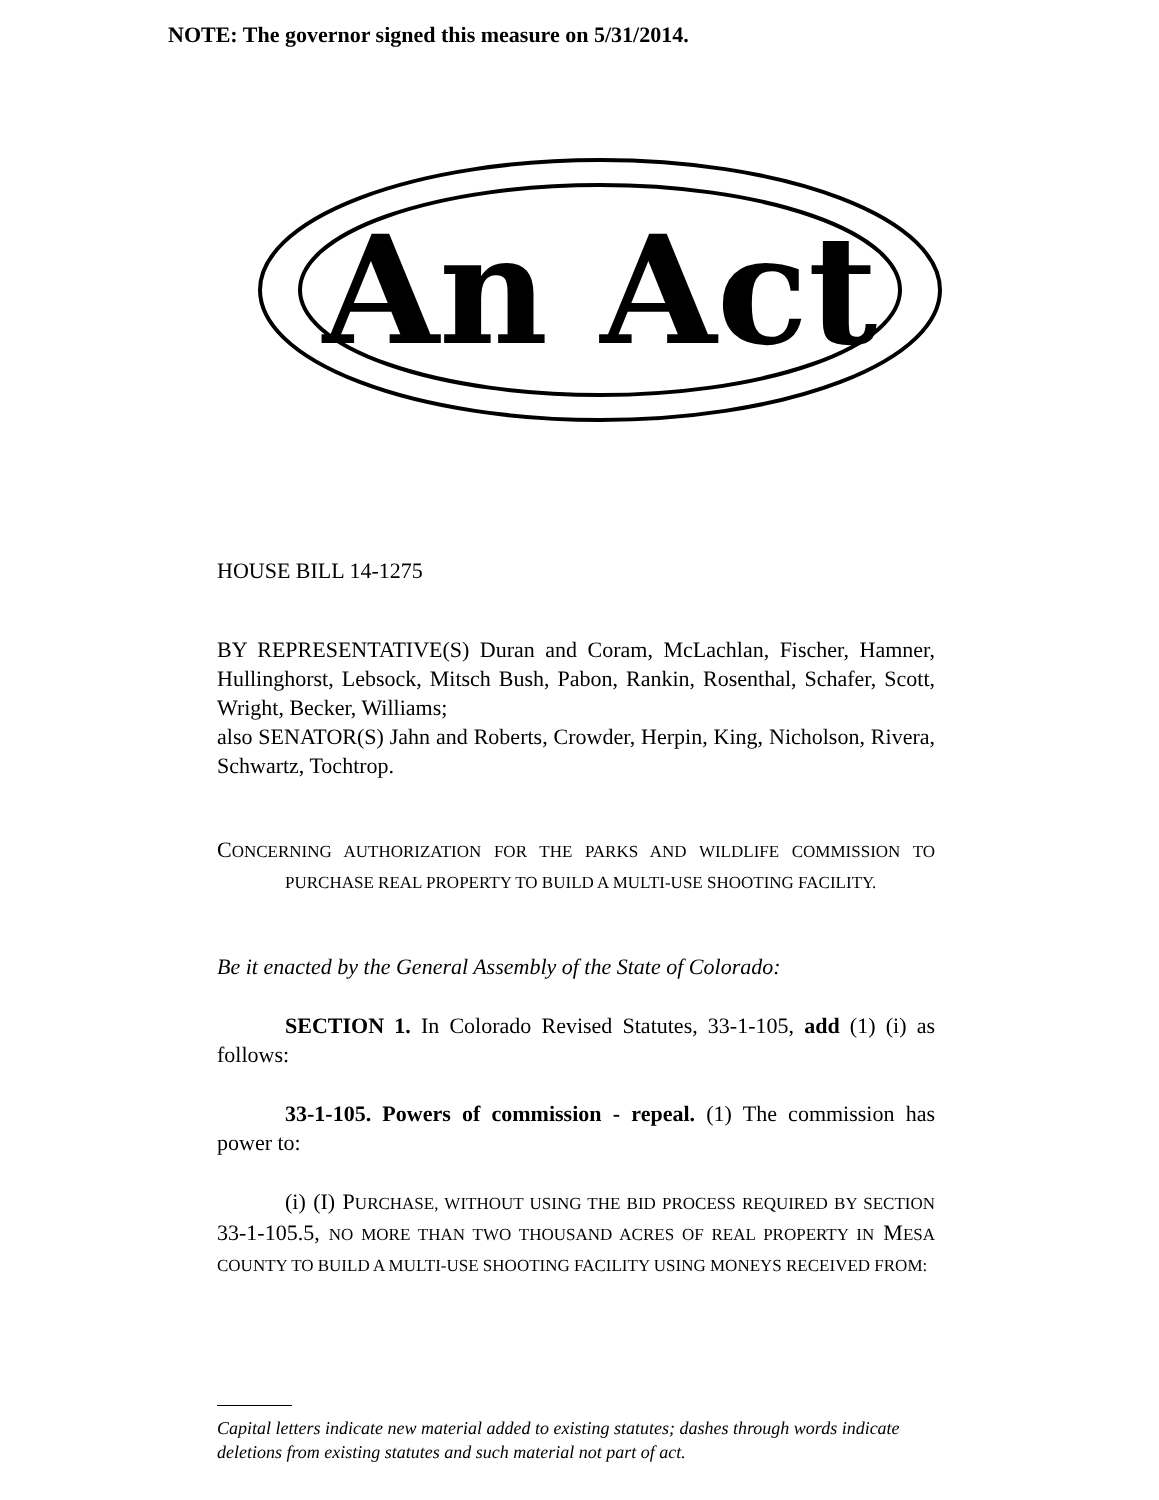NOTE: The governor signed this measure on 5/31/2014.
An Act
HOUSE BILL 14-1275
BY REPRESENTATIVE(S) Duran and Coram, McLachlan, Fischer, Hamner, Hullinghorst, Lebsock, Mitsch Bush, Pabon, Rankin, Rosenthal, Schafer, Scott, Wright, Becker, Williams;
also SENATOR(S) Jahn and Roberts, Crowder, Herpin, King, Nicholson, Rivera, Schwartz, Tochtrop.
CONCERNING AUTHORIZATION FOR THE PARKS AND WILDLIFE COMMISSION TO PURCHASE REAL PROPERTY TO BUILD A MULTI-USE SHOOTING FACILITY.
Be it enacted by the General Assembly of the State of Colorado:
SECTION 1. In Colorado Revised Statutes, 33-1-105, add (1) (i) as follows:
33-1-105. Powers of commission - repeal. (1) The commission has power to:
(i) (I) PURCHASE, WITHOUT USING THE BID PROCESS REQUIRED BY SECTION 33-1-105.5, NO MORE THAN TWO THOUSAND ACRES OF REAL PROPERTY IN MESA COUNTY TO BUILD A MULTI-USE SHOOTING FACILITY USING MONEYS RECEIVED FROM:
Capital letters indicate new material added to existing statutes; dashes through words indicate deletions from existing statutes and such material not part of act.